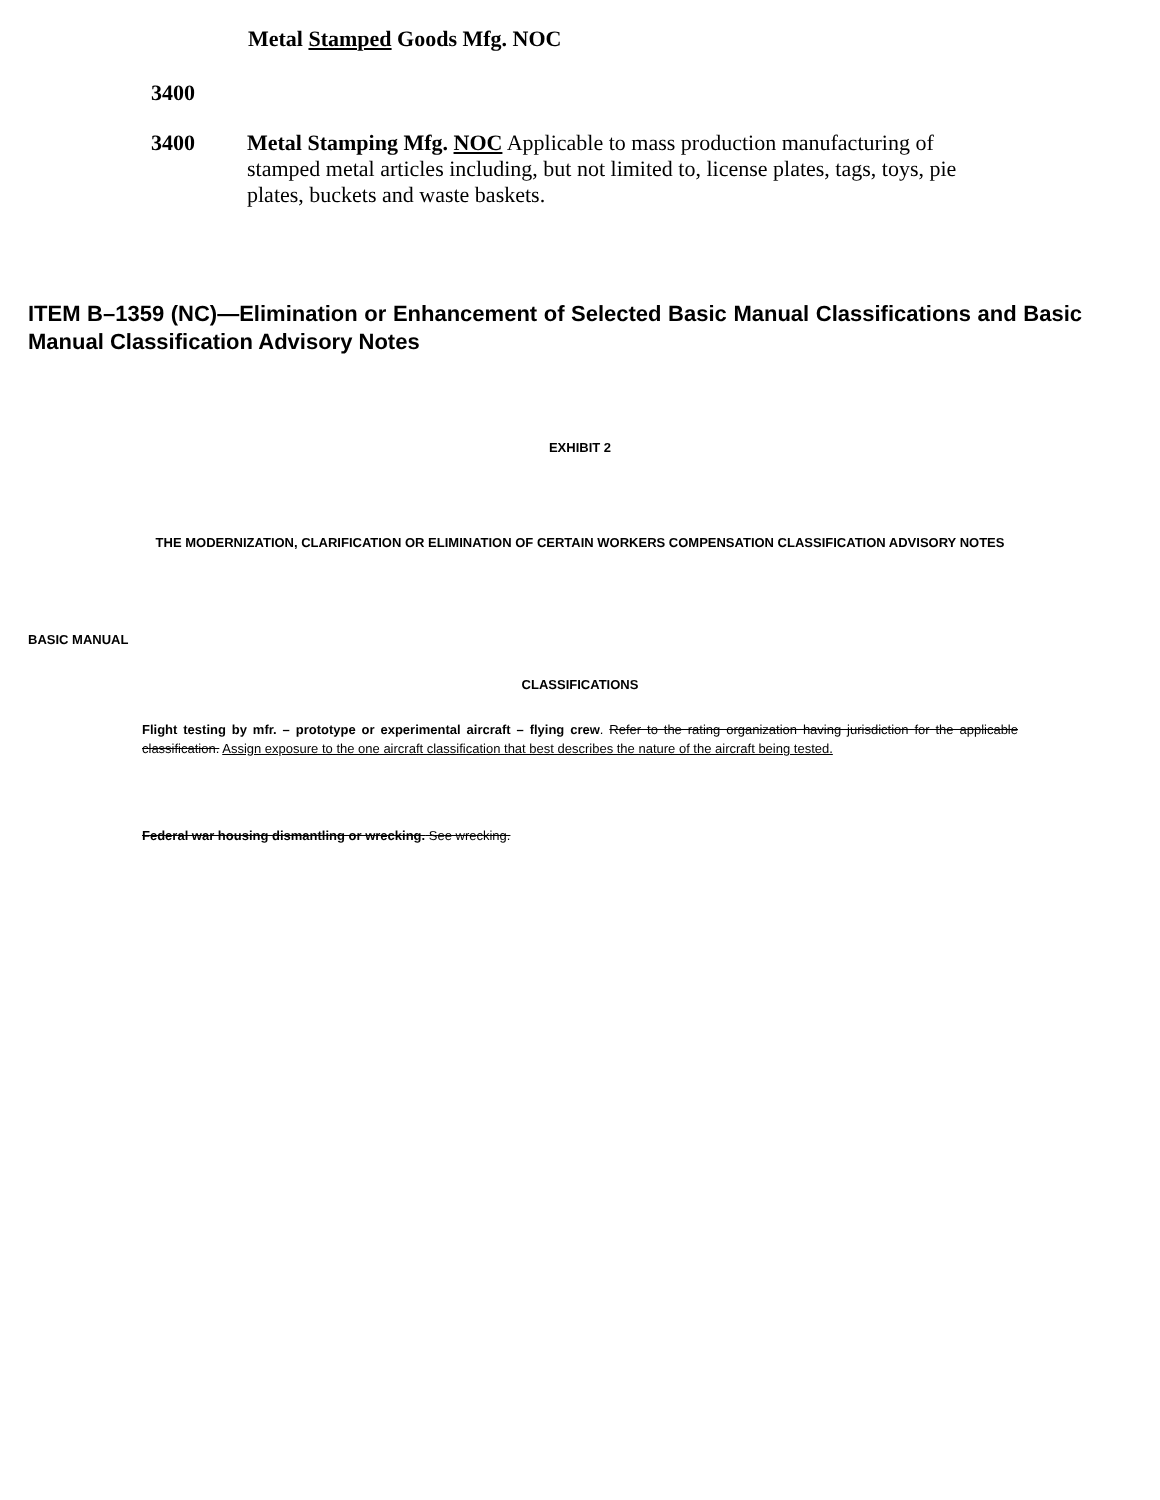Metal Stamped Goods Mfg. NOC
3400
3400
Metal Stamping Mfg. NOC Applicable to mass production manufacturing of stamped metal articles including, but not limited to, license plates, tags, toys, pie plates, buckets and waste baskets.
ITEM B–1359 (NC)—Elimination or Enhancement of Selected Basic Manual Classifications and Basic Manual Classification Advisory Notes
EXHIBIT 2
THE MODERNIZATION, CLARIFICATION OR ELIMINATION OF CERTAIN WORKERS COMPENSATION CLASSIFICATION ADVISORY NOTES
BASIC MANUAL
CLASSIFICATIONS
Flight testing by mfr. – prototype or experimental aircraft – flying crew. Refer to the rating organization having jurisdiction for the applicable classification. Assign exposure to the one aircraft classification that best describes the nature of the aircraft being tested.
Federal war housing dismantling or wrecking. See wrecking.